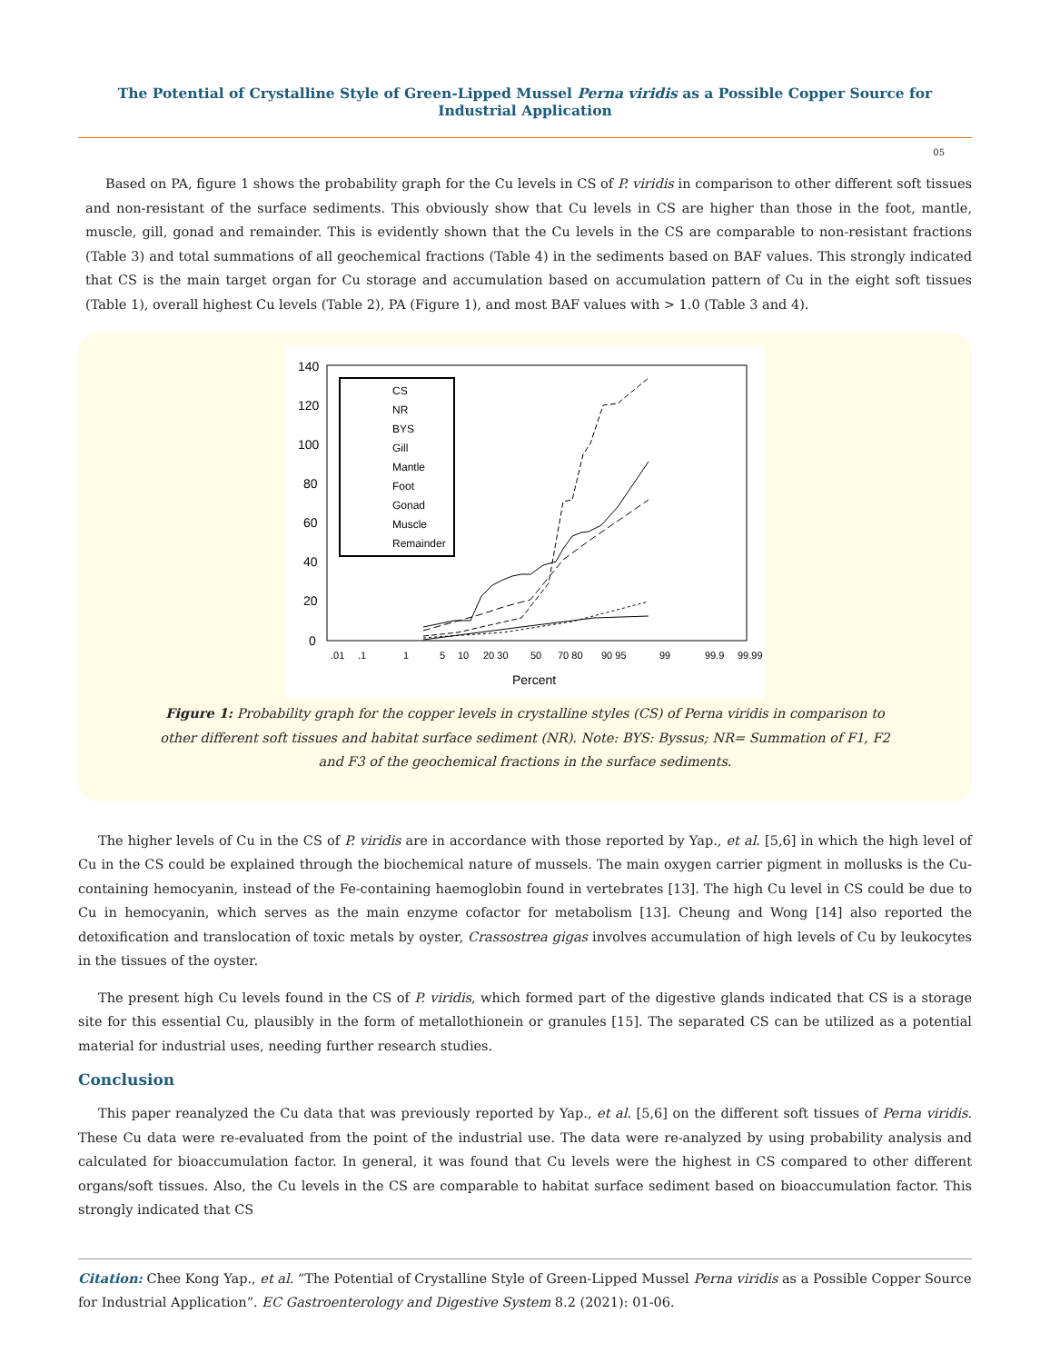The Potential of Crystalline Style of Green-Lipped Mussel Perna viridis as a Possible Copper Source for Industrial Application
05
Based on PA, figure 1 shows the probability graph for the Cu levels in CS of P. viridis in comparison to other different soft tissues and non-resistant of the surface sediments. This obviously show that Cu levels in CS are higher than those in the foot, mantle, muscle, gill, gonad and remainder. This is evidently shown that the Cu levels in the CS are comparable to non-resistant fractions (Table 3) and total summations of all geochemical fractions (Table 4) in the sediments based on BAF values. This strongly indicated that CS is the main target organ for Cu storage and accumulation based on accumulation pattern of Cu in the eight soft tissues (Table 1), overall highest Cu levels (Table 2), PA (Figure 1), and most BAF values with > 1.0 (Table 3 and 4).
140
120
100
80
60
40
20
0
Percent
.01
.1
1
5
10
20 30
50
70 80
90 95
99
99.9
99.99
CS
NR
BYS
Gill
Mantle
Foot
Gonad
Muscle
Remainder
Figure 1: Probability graph for the copper levels in crystalline styles (CS) of Perna viridis in comparison to other different soft tissues and habitat surface sediment (NR). Note: BYS: Byssus; NR= Summation of F1, F2 and F3 of the geochemical fractions in the surface sediments.
The higher levels of Cu in the CS of P. viridis are in accordance with those reported by Yap., et al. [5,6] in which the high level of Cu in the CS could be explained through the biochemical nature of mussels. The main oxygen carrier pigment in mollusks is the Cu-containing hemocyanin, instead of the Fe-containing haemoglobin found in vertebrates [13]. The high Cu level in CS could be due to Cu in hemocyanin, which serves as the main enzyme cofactor for metabolism [13]. Cheung and Wong [14] also reported the detoxification and translocation of toxic metals by oyster, Crassostrea gigas involves accumulation of high levels of Cu by leukocytes in the tissues of the oyster.
The present high Cu levels found in the CS of P. viridis, which formed part of the digestive glands indicated that CS is a storage site for this essential Cu, plausibly in the form of metallothionein or granules [15]. The separated CS can be utilized as a potential material for industrial uses, needing further research studies.
Conclusion
This paper reanalyzed the Cu data that was previously reported by Yap., et al. [5,6] on the different soft tissues of Perna viridis. These Cu data were re-evaluated from the point of the industrial use. The data were re-analyzed by using probability analysis and calculated for bioaccumulation factor. In general, it was found that Cu levels were the highest in CS compared to other different organs/soft tissues. Also, the Cu levels in the CS are comparable to habitat surface sediment based on bioaccumulation factor. This strongly indicated that CS
Citation: Chee Kong Yap., et al. “The Potential of Crystalline Style of Green-Lipped Mussel Perna viridis as a Possible Copper Source for Industrial Application”. EC Gastroenterology and Digestive System 8.2 (2021): 01-06.